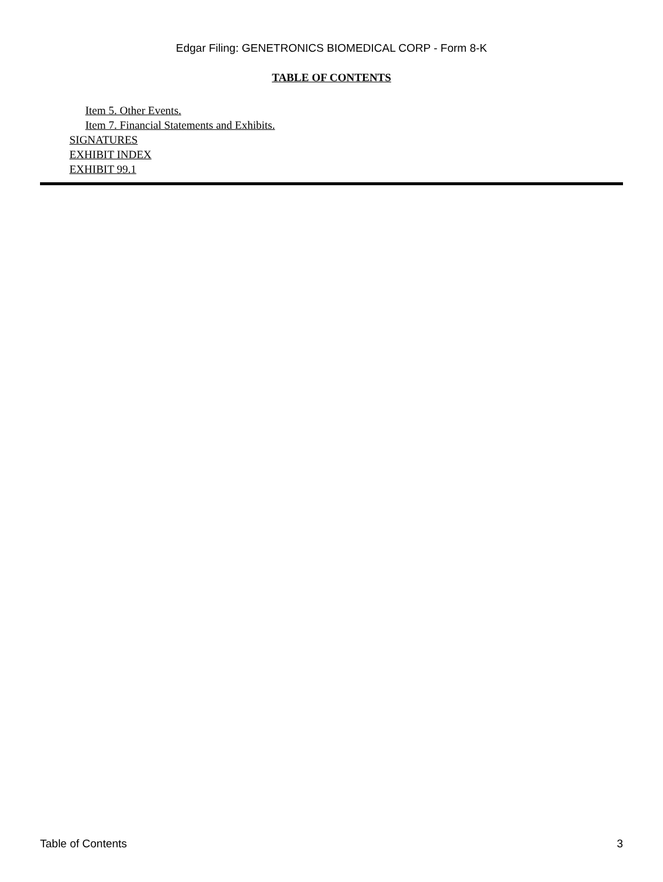Edgar Filing: GENETRONICS BIOMEDICAL CORP - Form 8-K
TABLE OF CONTENTS
Item 5. Other Events.
Item 7. Financial Statements and Exhibits.
SIGNATURES
EXHIBIT INDEX
EXHIBIT 99.1
Table of Contents 3